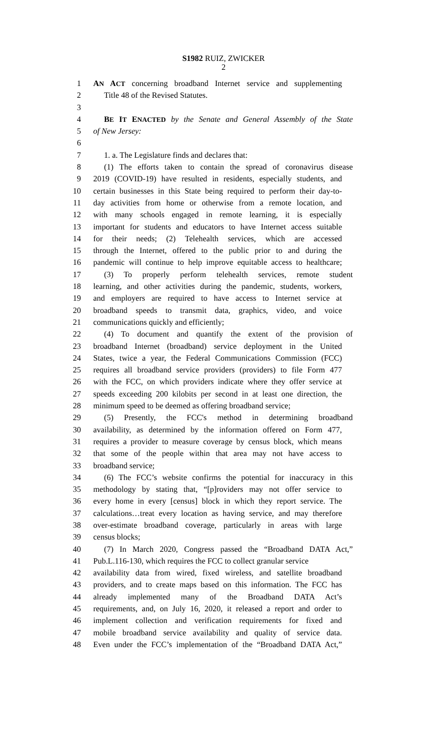S1982 RUIZ, ZWICKER
2
1 AN ACT concerning broadband Internet service and supplementing
2 Title 48 of the Revised Statutes.
3
4 BE IT ENACTED by the Senate and General Assembly of the State
5 of New Jersey:
6
7 1. a. The Legislature finds and declares that:
8 (1) The efforts taken to contain the spread of coronavirus disease
9 2019 (COVID-19) have resulted in residents, especially students, and
10 certain businesses in this State being required to perform their day-to-
11 day activities from home or otherwise from a remote location, and
12 with many schools engaged in remote learning, it is especially
13 important for students and educators to have Internet access suitable
14 for their needs; (2) Telehealth services, which are accessed
15 through the Internet, offered to the public prior to and during the
16 pandemic will continue to help improve equitable access to healthcare;
17 (3) To properly perform telehealth services, remote student
18 learning, and other activities during the pandemic, students, workers,
19 and employers are required to have access to Internet service at
20 broadband speeds to transmit data, graphics, video, and voice
21 communications quickly and efficiently;
22 (4) To document and quantify the extent of the provision of
23 broadband Internet (broadband) service deployment in the United
24 States, twice a year, the Federal Communications Commission (FCC)
25 requires all broadband service providers (providers) to file Form 477
26 with the FCC, on which providers indicate where they offer service at
27 speeds exceeding 200 kilobits per second in at least one direction, the
28 minimum speed to be deemed as offering broadband service;
29 (5) Presently, the FCC's method in determining broadband
30 availability, as determined by the information offered on Form 477,
31 requires a provider to measure coverage by census block, which means
32 that some of the people within that area may not have access to
33 broadband service;
34 (6) The FCC’s website confirms the potential for inaccuracy in this
35 methodology by stating that, “[p]roviders may not offer service to
36 every home in every [census] block in which they report service. The
37 calculations…treat every location as having service, and may therefore
38 over-estimate broadband coverage, particularly in areas with large
39 census blocks;
40 (7) In March 2020, Congress passed the “Broadband DATA Act,”
41 Pub.L.116-130, which requires the FCC to collect granular service
42 availability data from wired, fixed wireless, and satellite broadband
43 providers, and to create maps based on this information. The FCC has
44 already implemented many of the Broadband DATA Act’s
45 requirements, and, on July 16, 2020, it released a report and order to
46 implement collection and verification requirements for fixed and
47 mobile broadband service availability and quality of service data.
48 Even under the FCC’s implementation of the “Broadband DATA Act,”